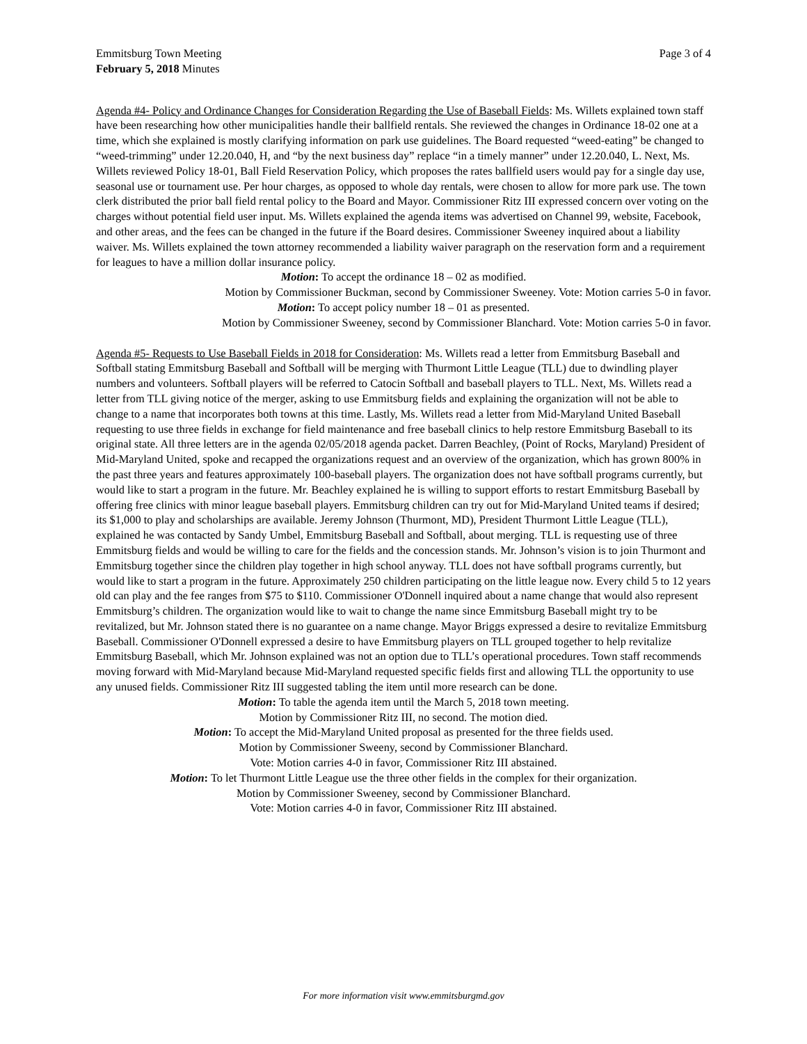Emmitsburg Town Meeting
February 5, 2018 Minutes
Page 3 of 4
Agenda #4- Policy and Ordinance Changes for Consideration Regarding the Use of Baseball Fields: Ms. Willets explained town staff have been researching how other municipalities handle their ballfield rentals. She reviewed the changes in Ordinance 18-02 one at a time, which she explained is mostly clarifying information on park use guidelines. The Board requested “weed-eating” be changed to “weed-trimming” under 12.20.040, H, and “by the next business day” replace “in a timely manner” under 12.20.040, L. Next, Ms. Willets reviewed Policy 18-01, Ball Field Reservation Policy, which proposes the rates ballfield users would pay for a single day use, seasonal use or tournament use. Per hour charges, as opposed to whole day rentals, were chosen to allow for more park use. The town clerk distributed the prior ball field rental policy to the Board and Mayor. Commissioner Ritz III expressed concern over voting on the charges without potential field user input. Ms. Willets explained the agenda items was advertised on Channel 99, website, Facebook, and other areas, and the fees can be changed in the future if the Board desires. Commissioner Sweeney inquired about a liability waiver. Ms. Willets explained the town attorney recommended a liability waiver paragraph on the reservation form and a requirement for leagues to have a million dollar insurance policy.
Motion: To accept the ordinance 18 – 02 as modified.
Motion by Commissioner Buckman, second by Commissioner Sweeney. Vote: Motion carries 5-0 in favor.
Motion: To accept policy number 18 – 01 as presented.
Motion by Commissioner Sweeney, second by Commissioner Blanchard. Vote: Motion carries 5-0 in favor.
Agenda #5- Requests to Use Baseball Fields in 2018 for Consideration: Ms. Willets read a letter from Emmitsburg Baseball and Softball stating Emmitsburg Baseball and Softball will be merging with Thurmont Little League (TLL) due to dwindling player numbers and volunteers. Softball players will be referred to Catocin Softball and baseball players to TLL. Next, Ms. Willets read a letter from TLL giving notice of the merger, asking to use Emmitsburg fields and explaining the organization will not be able to change to a name that incorporates both towns at this time. Lastly, Ms. Willets read a letter from Mid-Maryland United Baseball requesting to use three fields in exchange for field maintenance and free baseball clinics to help restore Emmitsburg Baseball to its original state. All three letters are in the agenda 02/05/2018 agenda packet. Darren Beachley, (Point of Rocks, Maryland) President of Mid-Maryland United, spoke and recapped the organizations request and an overview of the organization, which has grown 800% in the past three years and features approximately 100-baseball players. The organization does not have softball programs currently, but would like to start a program in the future. Mr. Beachley explained he is willing to support efforts to restart Emmitsburg Baseball by offering free clinics with minor league baseball players. Emmitsburg children can try out for Mid-Maryland United teams if desired; its $1,000 to play and scholarships are available. Jeremy Johnson (Thurmont, MD), President Thurmont Little League (TLL), explained he was contacted by Sandy Umbel, Emmitsburg Baseball and Softball, about merging. TLL is requesting use of three Emmitsburg fields and would be willing to care for the fields and the concession stands. Mr. Johnson’s vision is to join Thurmont and Emmitsburg together since the children play together in high school anyway. TLL does not have softball programs currently, but would like to start a program in the future. Approximately 250 children participating on the little league now. Every child 5 to 12 years old can play and the fee ranges from $75 to $110. Commissioner O'Donnell inquired about a name change that would also represent Emmitsburg’s children. The organization would like to wait to change the name since Emmitsburg Baseball might try to be revitalized, but Mr. Johnson stated there is no guarantee on a name change. Mayor Briggs expressed a desire to revitalize Emmitsburg Baseball. Commissioner O'Donnell expressed a desire to have Emmitsburg players on TLL grouped together to help revitalize Emmitsburg Baseball, which Mr. Johnson explained was not an option due to TLL’s operational procedures. Town staff recommends moving forward with Mid-Maryland because Mid-Maryland requested specific fields first and allowing TLL the opportunity to use any unused fields. Commissioner Ritz III suggested tabling the item until more research can be done.
Motion: To table the agenda item until the March 5, 2018 town meeting.
Motion by Commissioner Ritz III, no second. The motion died.
Motion: To accept the Mid-Maryland United proposal as presented for the three fields used.
Motion by Commissioner Sweeny, second by Commissioner Blanchard.
Vote: Motion carries 4-0 in favor, Commissioner Ritz III abstained.
Motion: To let Thurmont Little League use the three other fields in the complex for their organization.
Motion by Commissioner Sweeney, second by Commissioner Blanchard.
Vote: Motion carries 4-0 in favor, Commissioner Ritz III abstained.
For more information visit www.emmitsburgmd.gov